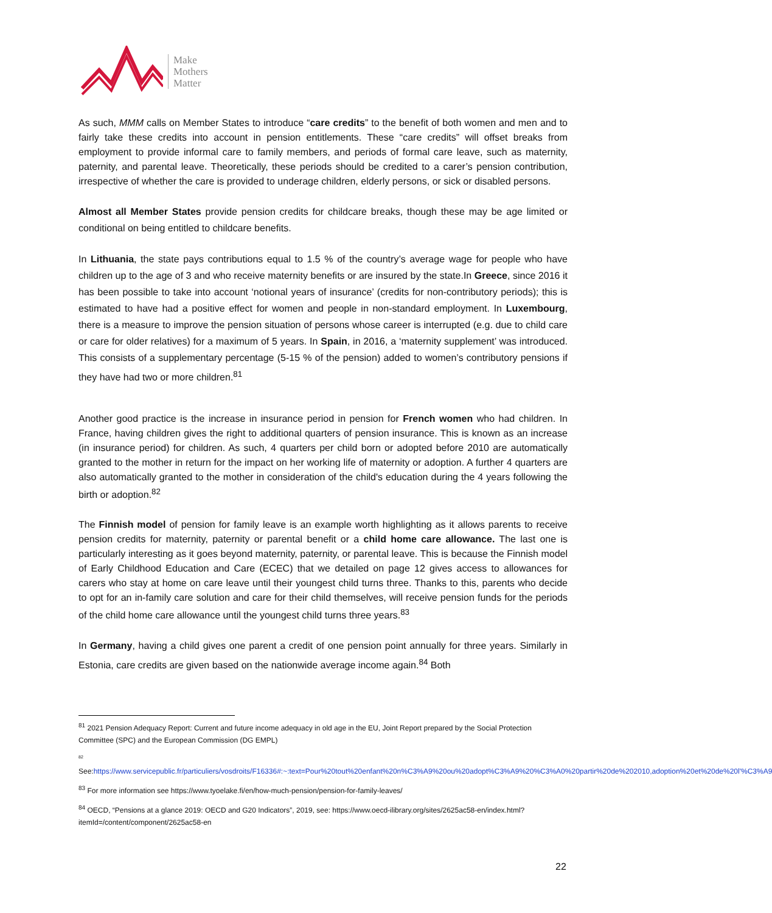Make
Mothers
Matter
As such, MMM calls on Member States to introduce “care credits” to the benefit of both women and men and to fairly take these credits into account in pension entitlements. These “care credits” will offset breaks from employment to provide informal care to family members, and periods of formal care leave, such as maternity, paternity, and parental leave. Theoretically, these periods should be credited to a carer’s pension contribution, irrespective of whether the care is provided to underage children, elderly persons, or sick or disabled persons.
Almost all Member States provide pension credits for childcare breaks, though these may be age limited or conditional on being entitled to childcare benefits.
In Lithuania, the state pays contributions equal to 1.5 % of the country’s average wage for people who have children up to the age of 3 and who receive maternity benefits or are insured by the state.In Greece, since 2016 it has been possible to take into account ‘notional years of insurance’ (credits for non-contributory periods); this is estimated to have had a positive effect for women and people in non-standard employment. In Luxembourg, there is a measure to improve the pension situation of persons whose career is interrupted (e.g. due to child care or care for older relatives) for a maximum of 5 years. In Spain, in 2016, a ‘maternity supplement’ was introduced. This consists of a supplementary percentage (5-15 % of the pension) added to women’s contributory pensions if they have had two or more children.<sup>81</sup>
Another good practice is the increase in insurance period in pension for French women who had children. In France, having children gives the right to additional quarters of pension insurance. This is known as an increase (in insurance period) for children. As such, 4 quarters per child born or adopted before 2010 are automatically granted to the mother in return for the impact on her working life of maternity or adoption. A further 4 quarters are also automatically granted to the mother in consideration of the child's education during the 4 years following the birth or adoption.<sup>82</sup>
The Finnish model of pension for family leave is an example worth highlighting as it allows parents to receive pension credits for maternity, paternity or parental benefit or a child home care allowance. The last one is particularly interesting as it goes beyond maternity, paternity, or parental leave. This is because the Finnish model of Early Childhood Education and Care (ECEC) that we detailed on page 12 gives access to allowances for carers who stay at home on care leave until their youngest child turns three. Thanks to this, parents who decide to opt for an in-family care solution and care for their child themselves, will receive pension funds for the periods of the child home care allowance until the youngest child turns three years.<sup>83</sup>
In Germany, having a child gives one parent a credit of one pension point annually for three years. Similarly in Estonia, care credits are given based on the nationwide average income again.<sup>84</sup> Both
<sup>81</sup> 2021 Pension Adequacy Report: Current and future income adequacy in old age in the EU, Joint Report prepared by the Social Protection Committee (SPC) and the European Commission (DG EMPL)
<sup>82</sup>
See:https://www.servicepublic.fr/particuliers/vosdroits/F16336#:~:text=Pour%20tout%20enfant%20n%C3%A9%20ou%20adopt%C3%A9%20%C3%A0%20partir%20de%202010,adoption%20et%20de%20l'%C3%A9
<sup>83</sup> For more information see https://www.tyoelake.fi/en/how-much-pension/pension-for-family-leaves/
<sup>84</sup> OECD, “Pensions at a glance 2019: OECD and G20 Indicators”, 2019, see: https://www.oecd-ilibrary.org/sites/2625ac58-en/index.html?itemId=/content/component/2625ac58-en
22